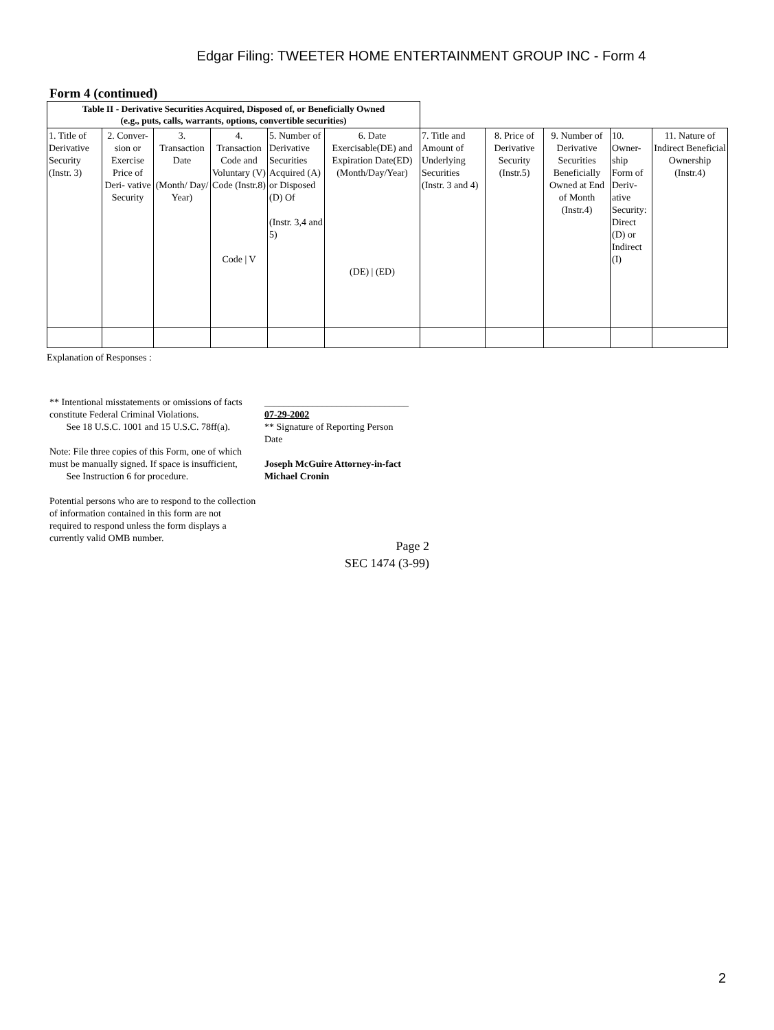Edgar Filing: TWEETER HOME ENTERTAINMENT GROUP INC - Form 4
Form 4 (continued)
| Table II - Derivative Securities Acquired, Disposed of, or Beneficially Owned (e.g., puts, calls, warrants, options, convertible securities) | | | | | | | | | | |
| 1. Title of Derivative Security (Instr. 3) | 2. Conver- sion or Exercise Price of Deri- vative Security | 3. Transaction Date (Month/ Day/ Year) | 4. Transaction Code and Voluntary (V) Code (Instr.8) Code / V | 5. Number of Derivative Securities Acquired (A) or Disposed (D) Of (Instr. 3,4 and 5) | 6. Date Exercisable(DE) and Expiration Date(ED) (Month/Day/Year) (DE) / (ED) | 7. Title and Amount of Underlying Securities (Instr. 3 and 4) | 8. Price of Derivative Security (Instr.5) | 9. Number of Derivative Securities Beneficially Owned at End of Month (Instr.4) | 10. Owner- ship Form of Deriv- ative Security: Direct (D) or Indirect (I) | 11. Nature of Indirect Beneficial Ownership (Instr.4) |
Explanation of Responses :
** Intentional misstatements or omissions of facts constitute Federal Criminal Violations.
See 18 U.S.C. 1001 and 15 U.S.C. 78ff(a).
Note: File three copies of this Form, one of which must be manually signed. If space is insufficient,
See Instruction 6 for procedure.
Potential persons who are to respond to the collection of information contained in this form are not
required to respond unless the form displays a currently valid OMB number.
______________________________
07-29-2002
** Signature of Reporting Person
Date
Joseph McGuire Attorney-in-fact
Michael Cronin
Page 2
SEC 1474 (3-99)
2